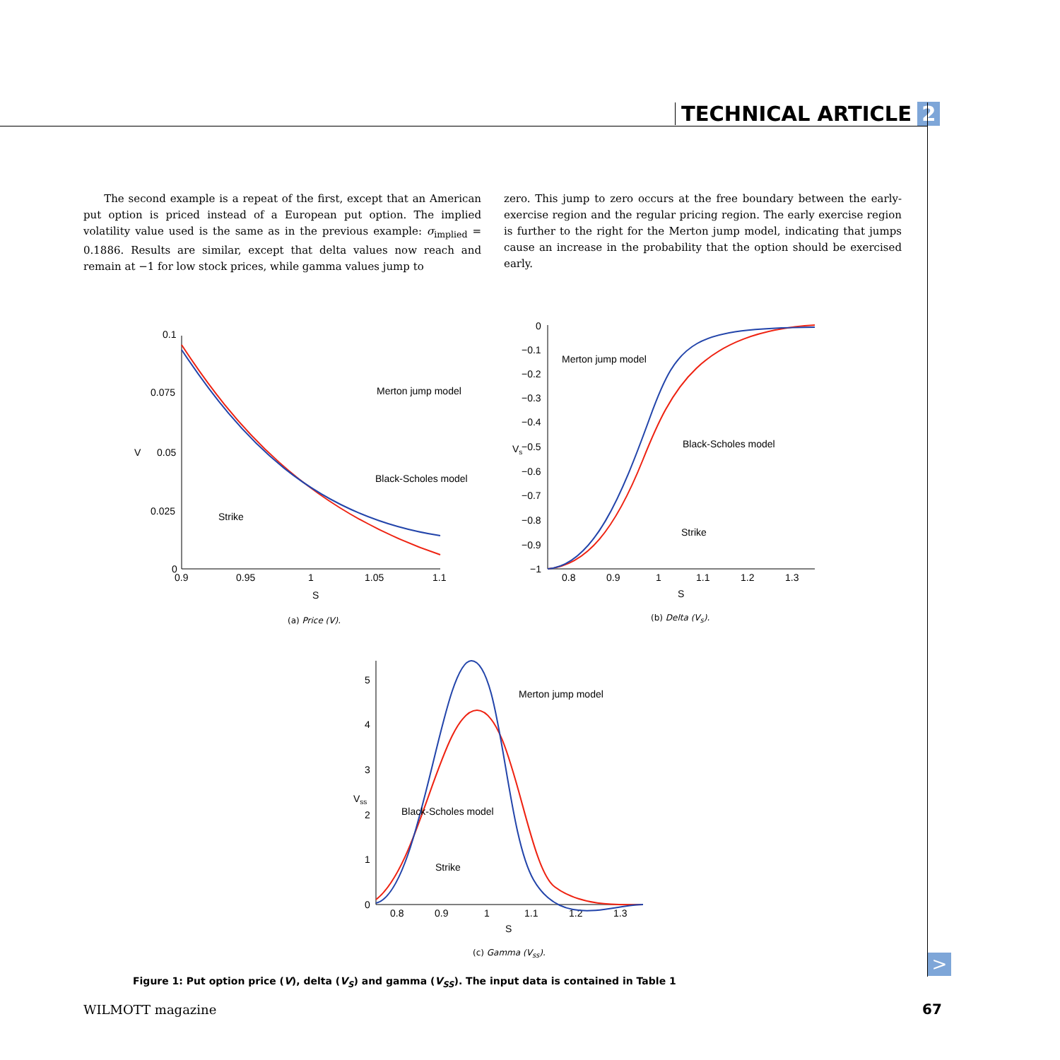TECHNICAL ARTICLE 2
The second example is a repeat of the first, except that an American put option is priced instead of a European put option. The implied volatility value used is the same as in the previous example: σ<sub>implied</sub> = 0.1886. Results are similar, except that delta values now reach and remain at −1 for low stock prices, while gamma values jump to
zero. This jump to zero occurs at the free boundary between the early-exercise region and the regular pricing region. The early exercise region is further to the right for the Merton jump model, indicating that jumps cause an increase in the probability that the option should be exercised early.
0.1
0.075
0.05
0.025
0
0.9
0.95
1
1.05
1.1
S
V
Merton jump model
Black-Scholes model
Strike
(a) Price (V).
0
−0.1
−0.2
−0.3
−0.4
−0.5
−0.6
−0.7
−0.8
−0.9
−1
0.8
0.9
1
1.1
1.2
1.3
S
Vs
Merton jump model
Black-Scholes model
Strike
(b) Delta (V<sub>s</sub>).
5
4
3
2
1
0
0.8
0.9
1
1.1
1.2
1.3
S
Vss
Merton jump model
Black-Scholes model
Strike
(c) Gamma (V<sub>ss</sub>).
Figure 1: Put option price (V), delta (V<sub>S</sub>) and gamma (V<sub>SS</sub>). The input data is contained in Table 1
WILMOTT magazine 67
>